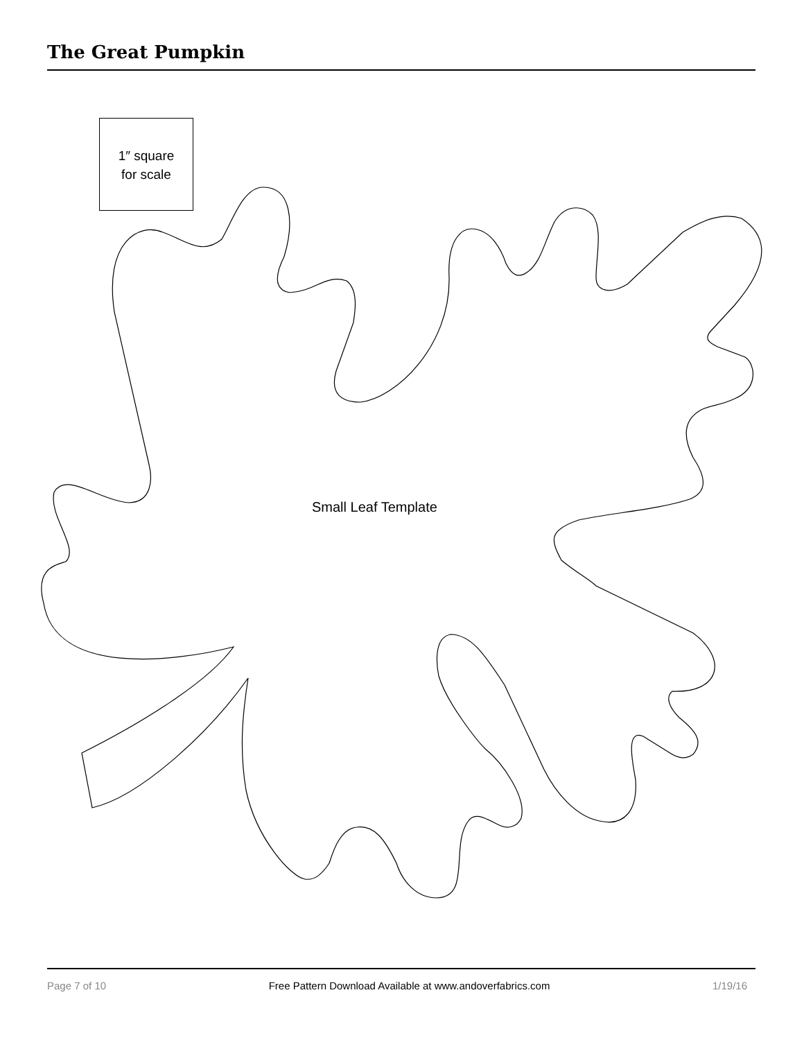The Great Pumpkin
1″ square
for scale
Small Leaf Template
Page 7 of 10 Free Pattern Download Available at www.andoverfabrics.com 1/19/16